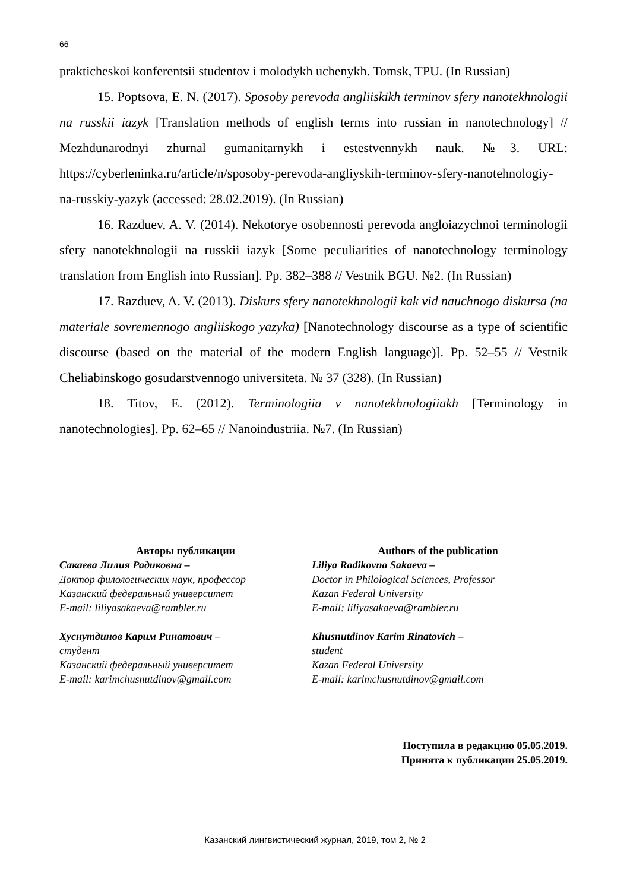66
prakticheskoi konferentsii studentov i molodykh uchenykh. Tomsk, TPU. (In Russian)
15. Poptsova, E. N. (2017). Sposoby perevoda angliiskikh terminov sfery nanotekhnologii na russkii iazyk [Translation methods of english terms into russian in nanotechnology] // Mezhdunarodnyi zhurnal gumanitarnykh i estestvennykh nauk. №3. URL: https://cyberleninka.ru/article/n/sposoby-perevoda-angliyskih-terminov-sfery-nanotehnologiy-na-russkiy-yazyk (accessed: 28.02.2019). (In Russian)
16. Razduev, A. V. (2014). Nekotorye osobennosti perevoda angloiazychnoi terminologii sfery nanotekhnologii na russkii iazyk [Some peculiarities of nanotechnology terminology translation from English into Russian]. Pp. 382–388 // Vestnik BGU. №2. (In Russian)
17. Razduev, A. V. (2013). Diskurs sfery nanotekhnologii kak vid nauchnogo diskursa (na materiale sovremennogo angliiskogo yazyka) [Nanotechnology discourse as a type of scientific discourse (based on the material of the modern English language)]. Pp. 52–55 // Vestnik Cheliabinskogo gosudarstvennogo universiteta. № 37 (328). (In Russian)
18. Titov, E. (2012). Terminologiia v nanotekhnologiiakh [Terminology in nanotechnologies]. Pp. 62–65 // Nanoindustriia. №7. (In Russian)
Авторы публикации
Сакаева Лилия Радиковна –
Доктор филологических наук, профессор
Казанский федеральный университет
E-mail: liliyasakaeva@rambler.ru
Хуснутдинов Карим Ринатович –
студент
Казанский федеральный университет
E-mail: karimchusnutdinov@gmail.com
Authors of the publication
Liliya Radikovna Sakaeva –
Doctor in Philological Sciences, Professor
Kazan Federal University
E-mail: liliyasakaeva@rambler.ru
Khusnutdinov Karim Rinatovich –
student
Kazan Federal University
E-mail: karimchusnutdinov@gmail.com
Поступила в редакцию 05.05.2019.
Принята к публикации 25.05.2019.
Казанский лингвистический журнал, 2019, том 2, № 2